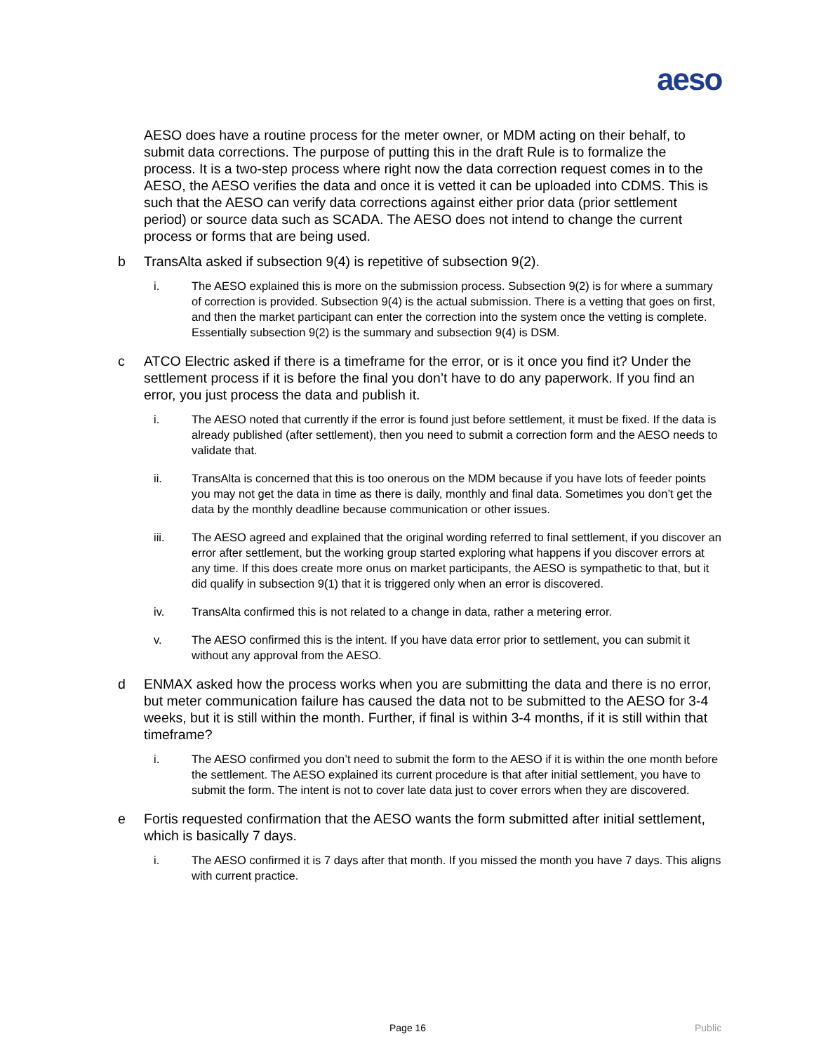aeso
AESO does have a routine process for the meter owner, or MDM acting on their behalf, to submit data corrections. The purpose of putting this in the draft Rule is to formalize the process. It is a two-step process where right now the data correction request comes in to the AESO, the AESO verifies the data and once it is vetted it can be uploaded into CDMS. This is such that the AESO can verify data corrections against either prior data (prior settlement period) or source data such as SCADA. The AESO does not intend to change the current process or forms that are being used.
b TransAlta asked if subsection 9(4) is repetitive of subsection 9(2).
i. The AESO explained this is more on the submission process. Subsection 9(2) is for where a summary of correction is provided. Subsection 9(4) is the actual submission. There is a vetting that goes on first, and then the market participant can enter the correction into the system once the vetting is complete. Essentially subsection 9(2) is the summary and subsection 9(4) is DSM.
c ATCO Electric asked if there is a timeframe for the error, or is it once you find it? Under the settlement process if it is before the final you don’t have to do any paperwork. If you find an error, you just process the data and publish it.
i. The AESO noted that currently if the error is found just before settlement, it must be fixed. If the data is already published (after settlement), then you need to submit a correction form and the AESO needs to validate that.
ii. TransAlta is concerned that this is too onerous on the MDM because if you have lots of feeder points you may not get the data in time as there is daily, monthly and final data. Sometimes you don’t get the data by the monthly deadline because communication or other issues.
iii. The AESO agreed and explained that the original wording referred to final settlement, if you discover an error after settlement, but the working group started exploring what happens if you discover errors at any time. If this does create more onus on market participants, the AESO is sympathetic to that, but it did qualify in subsection 9(1) that it is triggered only when an error is discovered.
iv. TransAlta confirmed this is not related to a change in data, rather a metering error.
v. The AESO confirmed this is the intent. If you have data error prior to settlement, you can submit it without any approval from the AESO.
d ENMAX asked how the process works when you are submitting the data and there is no error, but meter communication failure has caused the data not to be submitted to the AESO for 3-4 weeks, but it is still within the month. Further, if final is within 3-4 months, if it is still within that timeframe?
i. The AESO confirmed you don’t need to submit the form to the AESO if it is within the one month before the settlement. The AESO explained its current procedure is that after initial settlement, you have to submit the form. The intent is not to cover late data just to cover errors when they are discovered.
e Fortis requested confirmation that the AESO wants the form submitted after initial settlement, which is basically 7 days.
i. The AESO confirmed it is 7 days after that month. If you missed the month you have 7 days. This aligns with current practice.
Page 16 Public